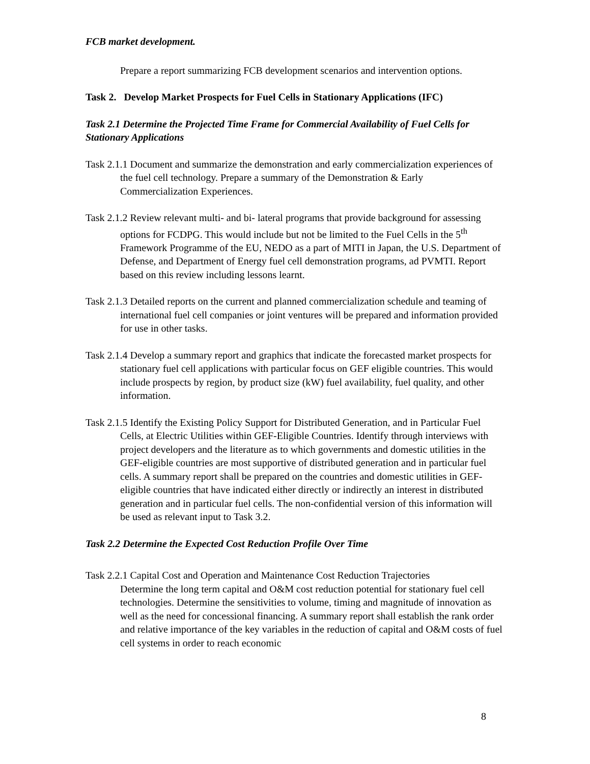FCB market development.
Prepare a report summarizing FCB development scenarios and intervention options.
Task 2. Develop Market Prospects for Fuel Cells in Stationary Applications (IFC)
Task 2.1 Determine the Projected Time Frame for Commercial Availability of Fuel Cells for Stationary Applications
Task 2.1.1 Document and summarize the demonstration and early commercialization experiences of the fuel cell technology. Prepare a summary of the Demonstration & Early Commercialization Experiences.
Task 2.1.2 Review relevant multi- and bi- lateral programs that provide background for assessing options for FCDPG. This would include but not be limited to the Fuel Cells in the 5<sup>th</sup> Framework Programme of the EU, NEDO as a part of MITI in Japan, the U.S. Department of Defense, and Department of Energy fuel cell demonstration programs, ad PVMTI. Report based on this review including lessons learnt.
Task 2.1.3 Detailed reports on the current and planned commercialization schedule and teaming of international fuel cell companies or joint ventures will be prepared and information provided for use in other tasks.
Task 2.1.4 Develop a summary report and graphics that indicate the forecasted market prospects for stationary fuel cell applications with particular focus on GEF eligible countries. This would include prospects by region, by product size (kW) fuel availability, fuel quality, and other information.
Task 2.1.5 Identify the Existing Policy Support for Distributed Generation, and in Particular Fuel Cells, at Electric Utilities within GEF-Eligible Countries. Identify through interviews with project developers and the literature as to which governments and domestic utilities in the GEF-eligible countries are most supportive of distributed generation and in particular fuel cells. A summary report shall be prepared on the countries and domestic utilities in GEF-eligible countries that have indicated either directly or indirectly an interest in distributed generation and in particular fuel cells. The non-confidential version of this information will be used as relevant input to Task 3.2.
Task 2.2 Determine the Expected Cost Reduction Profile Over Time
Task 2.2.1 Capital Cost and Operation and Maintenance Cost Reduction Trajectories
Determine the long term capital and O&M cost reduction potential for stationary fuel cell technologies. Determine the sensitivities to volume, timing and magnitude of innovation as well as the need for concessional financing. A summary report shall establish the rank order and relative importance of the key variables in the reduction of capital and O&M costs of fuel cell systems in order to reach economic
8